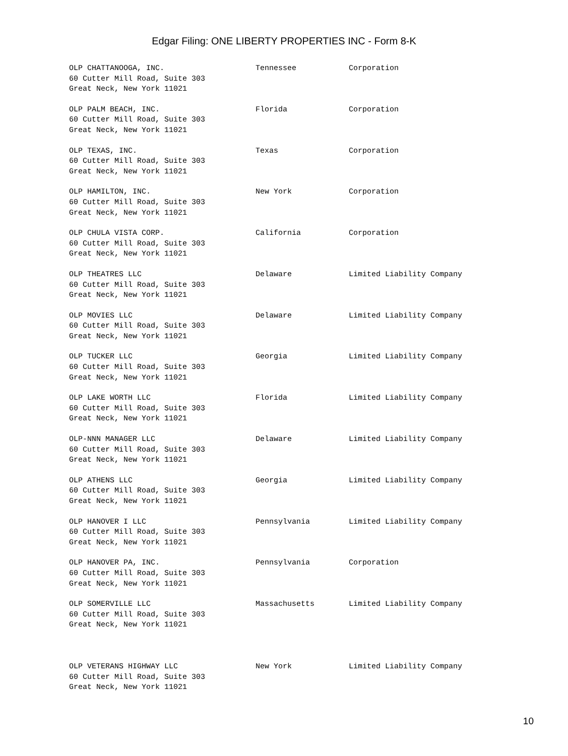Edgar Filing: ONE LIBERTY PROPERTIES INC - Form 8-K
| OLP CHATTANOOGA, INC. 60 Cutter Mill Road, Suite 303 Great Neck, New York 11021 | Tennessee | Corporation |
| OLP PALM BEACH, INC. 60 Cutter Mill Road, Suite 303 Great Neck, New York 11021 | Florida | Corporation |
| OLP TEXAS, INC. 60 Cutter Mill Road, Suite 303 Great Neck, New York 11021 | Texas | Corporation |
| OLP HAMILTON, INC. 60 Cutter Mill Road, Suite 303 Great Neck, New York 11021 | New York | Corporation |
| OLP CHULA VISTA CORP. 60 Cutter Mill Road, Suite 303 Great Neck, New York 11021 | California | Corporation |
| OLP THEATRES LLC 60 Cutter Mill Road, Suite 303 Great Neck, New York 11021 | Delaware | Limited Liability Company |
| OLP MOVIES LLC 60 Cutter Mill Road, Suite 303 Great Neck, New York 11021 | Delaware | Limited Liability Company |
| OLP TUCKER LLC 60 Cutter Mill Road, Suite 303 Great Neck, New York 11021 | Georgia | Limited Liability Company |
| OLP LAKE WORTH LLC 60 Cutter Mill Road, Suite 303 Great Neck, New York 11021 | Florida | Limited Liability Company |
| OLP-NNN MANAGER LLC 60 Cutter Mill Road, Suite 303 Great Neck, New York 11021 | Delaware | Limited Liability Company |
| OLP ATHENS LLC 60 Cutter Mill Road, Suite 303 Great Neck, New York 11021 | Georgia | Limited Liability Company |
| OLP HANOVER I LLC 60 Cutter Mill Road, Suite 303 Great Neck, New York 11021 | Pennsylvania | Limited Liability Company |
| OLP HANOVER PA, INC. 60 Cutter Mill Road, Suite 303 Great Neck, New York 11021 | Pennsylvania | Corporation |
| OLP SOMERVILLE LLC 60 Cutter Mill Road, Suite 303 Great Neck, New York 11021 | Massachusetts | Limited Liability Company |
| OLP VETERANS HIGHWAY LLC 60 Cutter Mill Road, Suite 303 Great Neck, New York 11021 | New York | Limited Liability Company |
10